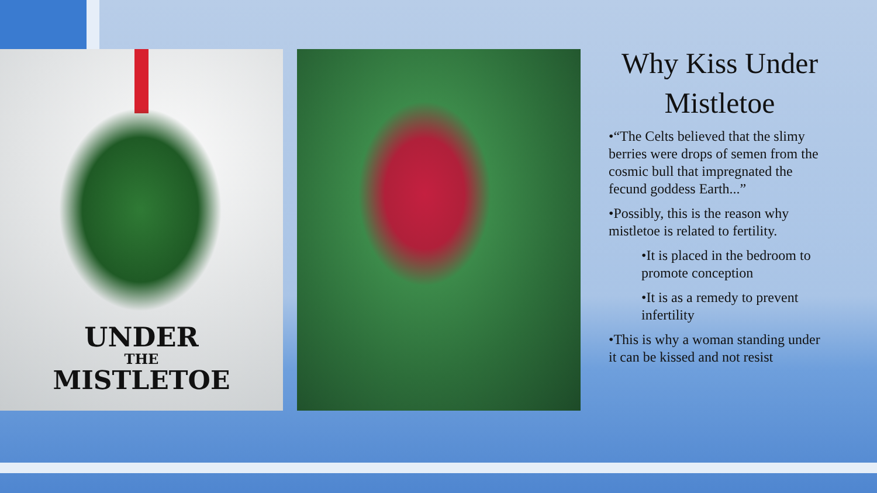UNDER
THE
MISTLETOE
Why Kiss Under Mistletoe
•“The Celts believed that the slimy berries were drops of semen from the cosmic bull that impregnated the fecund goddess Earth...”
•Possibly, this is the reason why mistletoe is related to fertility.
•It is placed in the bedroom to promote conception
•It is as a remedy to prevent infertility
•This is why a woman standing under it can be kissed and not resist